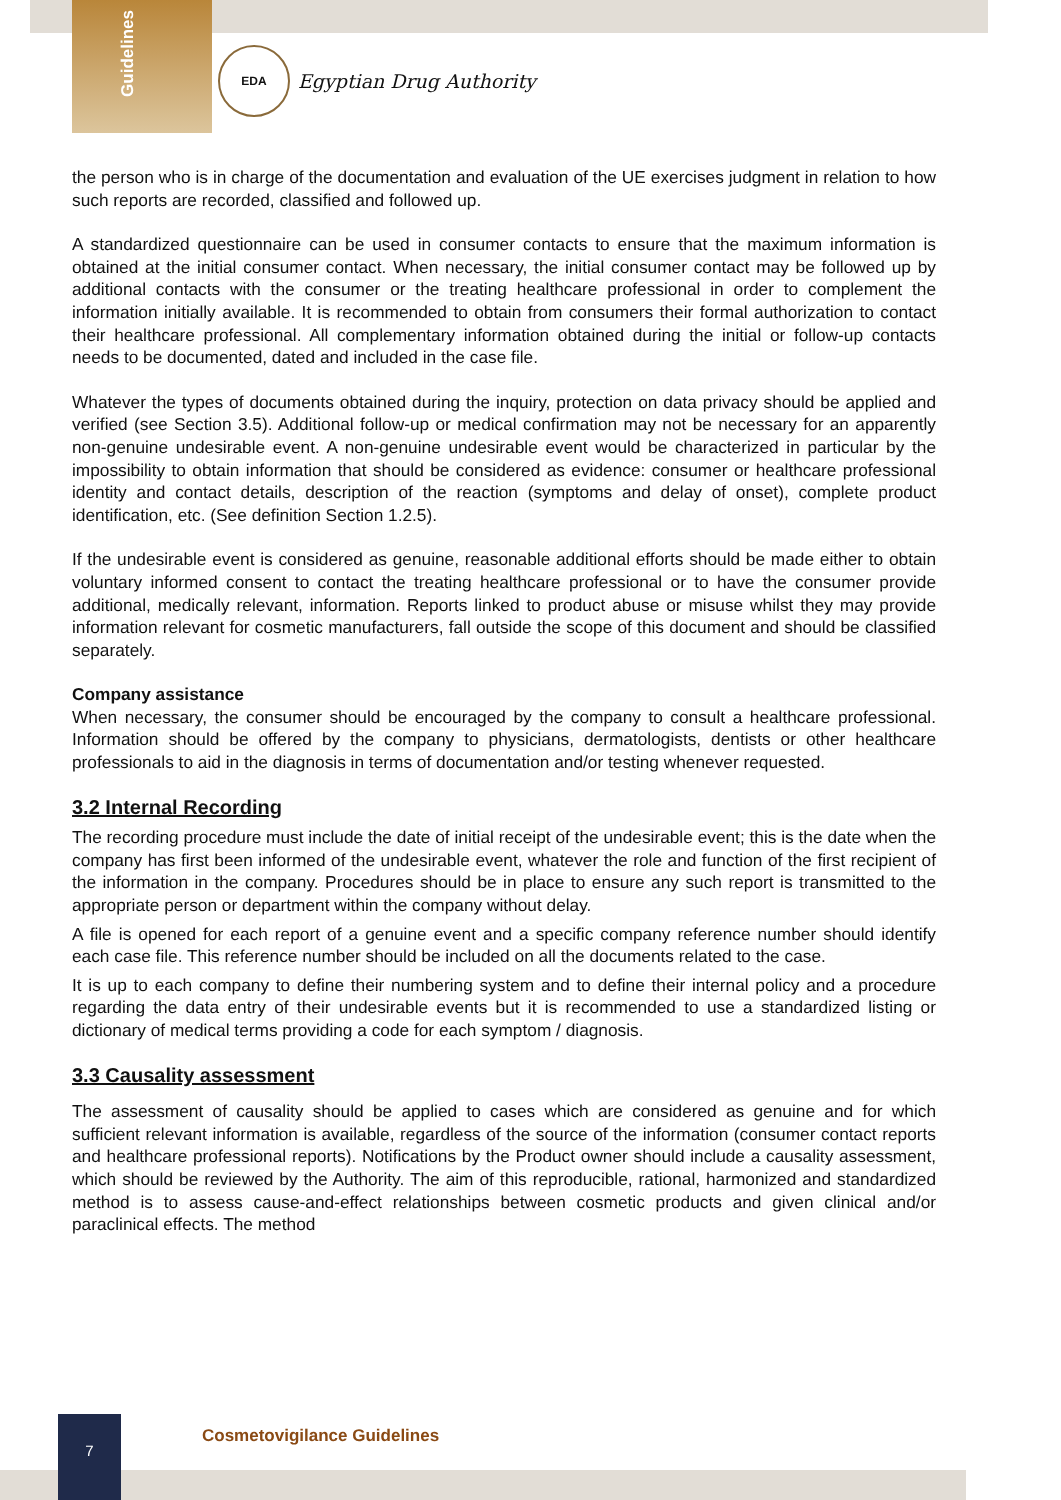Guidelines
EDA
Egyptian Drug Authority
the person who is in charge of the documentation and evaluation of the UE exercises judgment in relation to how such reports are recorded, classified and followed up.
A standardized questionnaire can be used in consumer contacts to ensure that the maximum information is obtained at the initial consumer contact. When necessary, the initial consumer contact may be followed up by additional contacts with the consumer or the treating healthcare professional in order to complement the information initially available. It is recommended to obtain from consumers their formal authorization to contact their healthcare professional. All complementary information obtained during the initial or follow-up contacts needs to be documented, dated and included in the case file.
Whatever the types of documents obtained during the inquiry, protection on data privacy should be applied and verified (see Section 3.5). Additional follow-up or medical confirmation may not be necessary for an apparently non-genuine undesirable event. A non-genuine undesirable event would be characterized in particular by the impossibility to obtain information that should be considered as evidence: consumer or healthcare professional identity and contact details, description of the reaction (symptoms and delay of onset), complete product identification, etc. (See definition Section 1.2.5).
If the undesirable event is considered as genuine, reasonable additional efforts should be made either to obtain voluntary informed consent to contact the treating healthcare professional or to have the consumer provide additional, medically relevant, information. Reports linked to product abuse or misuse whilst they may provide information relevant for cosmetic manufacturers, fall outside the scope of this document and should be classified separately.
Company assistance
When necessary, the consumer should be encouraged by the company to consult a healthcare professional. Information should be offered by the company to physicians, dermatologists, dentists or other healthcare professionals to aid in the diagnosis in terms of documentation and/or testing whenever requested.
3.2 Internal Recording
The recording procedure must include the date of initial receipt of the undesirable event; this is the date when the company has first been informed of the undesirable event, whatever the role and function of the first recipient of the information in the company. Procedures should be in place to ensure any such report is transmitted to the appropriate person or department within the company without delay.
A file is opened for each report of a genuine event and a specific company reference number should identify each case file. This reference number should be included on all the documents related to the case.
It is up to each company to define their numbering system and to define their internal policy and a procedure regarding the data entry of their undesirable events but it is recommended to use a standardized listing or dictionary of medical terms providing a code for each symptom / diagnosis.
3.3 Causality assessment
The assessment of causality should be applied to cases which are considered as genuine and for which sufficient relevant information is available, regardless of the source of the information (consumer contact reports and healthcare professional reports). Notifications by the Product owner should include a causality assessment, which should be reviewed by the Authority. The aim of this reproducible, rational, harmonized and standardized method is to assess cause-and-effect relationships between cosmetic products and given clinical and/or paraclinical effects. The method
7
Cosmetovigilance Guidelines